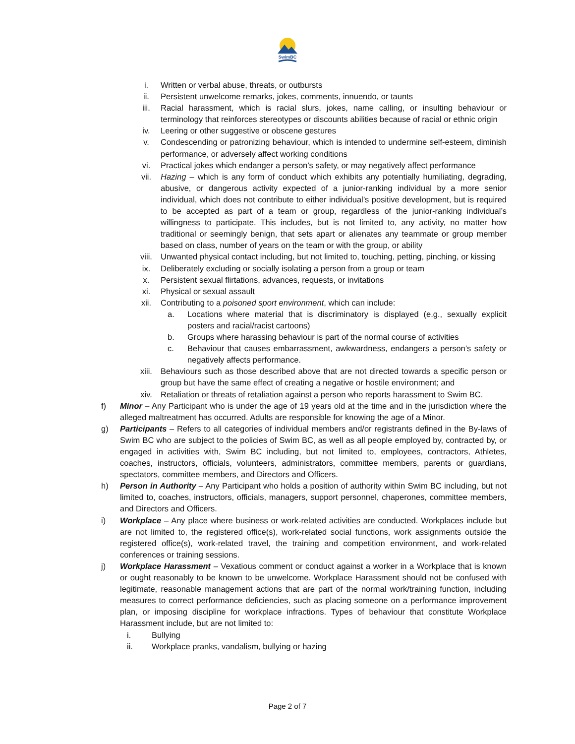SwimBC
i. Written or verbal abuse, threats, or outbursts
ii. Persistent unwelcome remarks, jokes, comments, innuendo, or taunts
iii. Racial harassment, which is racial slurs, jokes, name calling, or insulting behaviour or terminology that reinforces stereotypes or discounts abilities because of racial or ethnic origin
iv. Leering or other suggestive or obscene gestures
v. Condescending or patronizing behaviour, which is intended to undermine self-esteem, diminish performance, or adversely affect working conditions
vi. Practical jokes which endanger a person’s safety, or may negatively affect performance
vii. Hazing – which is any form of conduct which exhibits any potentially humiliating, degrading, abusive, or dangerous activity expected of a junior-ranking individual by a more senior individual, which does not contribute to either individual’s positive development, but is required to be accepted as part of a team or group, regardless of the junior-ranking individual’s willingness to participate. This includes, but is not limited to, any activity, no matter how traditional or seemingly benign, that sets apart or alienates any teammate or group member based on class, number of years on the team or with the group, or ability
viii. Unwanted physical contact including, but not limited to, touching, petting, pinching, or kissing
ix. Deliberately excluding or socially isolating a person from a group or team
x. Persistent sexual flirtations, advances, requests, or invitations
xi. Physical or sexual assault
xii. Contributing to a poisoned sport environment, which can include:
a. Locations where material that is discriminatory is displayed (e.g., sexually explicit posters and racial/racist cartoons)
b. Groups where harassing behaviour is part of the normal course of activities
c. Behaviour that causes embarrassment, awkwardness, endangers a person’s safety or negatively affects performance.
xiii. Behaviours such as those described above that are not directed towards a specific person or group but have the same effect of creating a negative or hostile environment; and
xiv. Retaliation or threats of retaliation against a person who reports harassment to Swim BC.
f) Minor – Any Participant who is under the age of 19 years old at the time and in the jurisdiction where the alleged maltreatment has occurred. Adults are responsible for knowing the age of a Minor.
g) Participants – Refers to all categories of individual members and/or registrants defined in the By-laws of Swim BC who are subject to the policies of Swim BC, as well as all people employed by, contracted by, or engaged in activities with, Swim BC including, but not limited to, employees, contractors, Athletes, coaches, instructors, officials, volunteers, administrators, committee members, parents or guardians, spectators, committee members, and Directors and Officers.
h) Person in Authority – Any Participant who holds a position of authority within Swim BC including, but not limited to, coaches, instructors, officials, managers, support personnel, chaperones, committee members, and Directors and Officers.
i) Workplace – Any place where business or work-related activities are conducted. Workplaces include but are not limited to, the registered office(s), work-related social functions, work assignments outside the registered office(s), work-related travel, the training and competition environment, and work-related conferences or training sessions.
j) Workplace Harassment – Vexatious comment or conduct against a worker in a Workplace that is known or ought reasonably to be known to be unwelcome. Workplace Harassment should not be confused with legitimate, reasonable management actions that are part of the normal work/training function, including measures to correct performance deficiencies, such as placing someone on a performance improvement plan, or imposing discipline for workplace infractions. Types of behaviour that constitute Workplace Harassment include, but are not limited to:
i. Bullying
ii. Workplace pranks, vandalism, bullying or hazing
Page 2 of 7